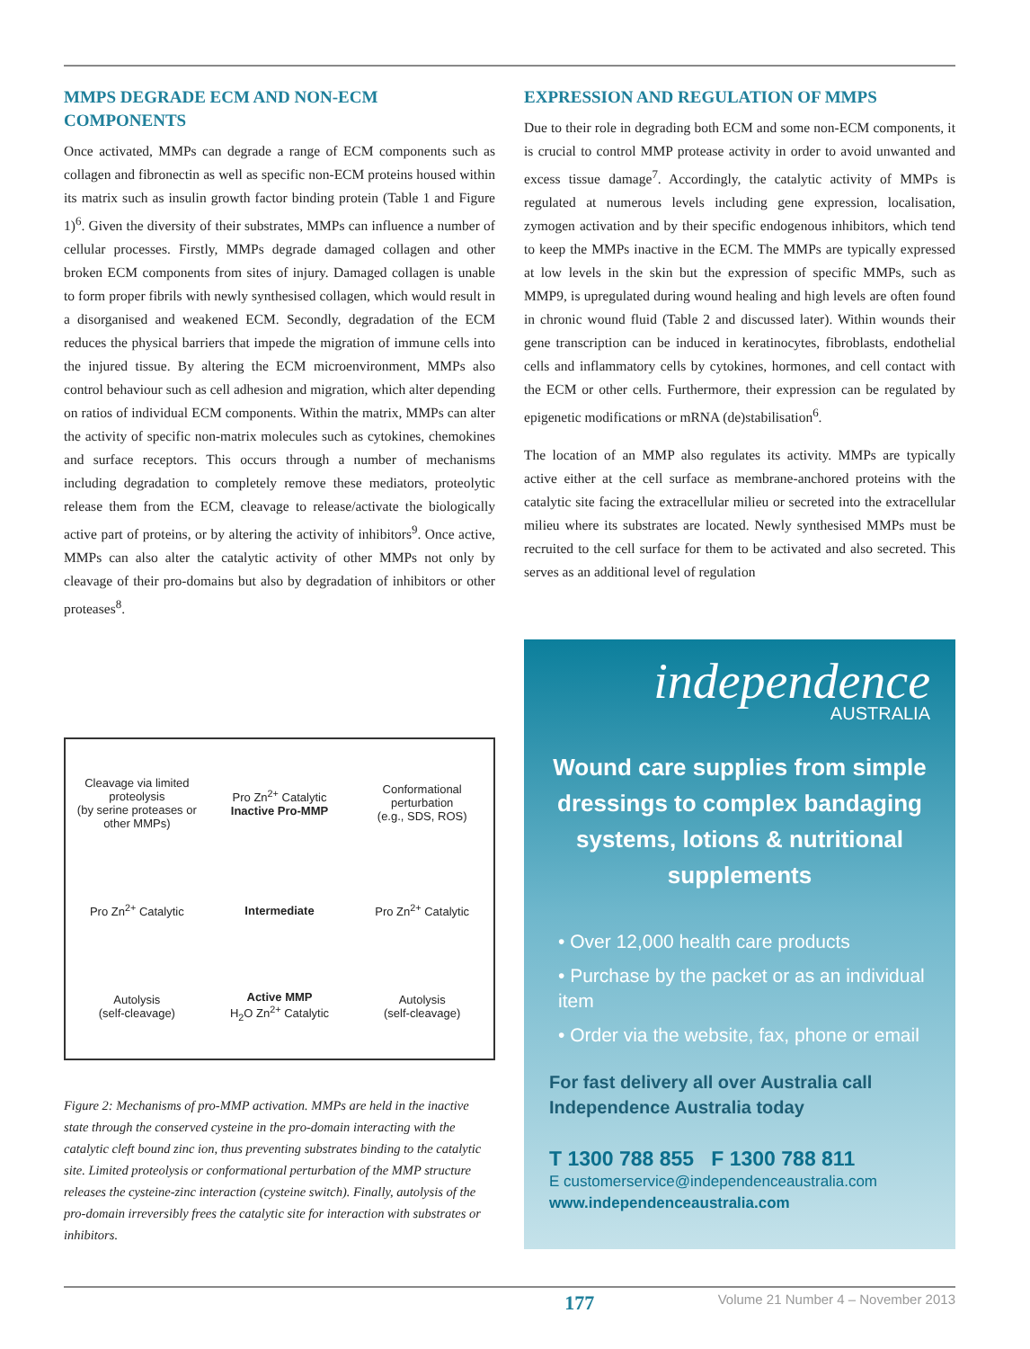MMPS DEGRADE ECM AND NON-ECM COMPONENTS
Once activated, MMPs can degrade a range of ECM components such as collagen and fibronectin as well as specific non-ECM proteins housed within its matrix such as insulin growth factor binding protein (Table 1 and Figure 1)<sup>6</sup>. Given the diversity of their substrates, MMPs can influence a number of cellular processes. Firstly, MMPs degrade damaged collagen and other broken ECM components from sites of injury. Damaged collagen is unable to form proper fibrils with newly synthesised collagen, which would result in a disorganised and weakened ECM. Secondly, degradation of the ECM reduces the physical barriers that impede the migration of immune cells into the injured tissue. By altering the ECM microenvironment, MMPs also control behaviour such as cell adhesion and migration, which alter depending on ratios of individual ECM components. Within the matrix, MMPs can alter the activity of specific non-matrix molecules such as cytokines, chemokines and surface receptors. This occurs through a number of mechanisms including degradation to completely remove these mediators, proteolytic release them from the ECM, cleavage to release/activate the biologically active part of proteins, or by altering the activity of inhibitors<sup>9</sup>. Once active, MMPs can also alter the catalytic activity of other MMPs not only by cleavage of their pro-domains but also by degradation of inhibitors or other proteases<sup>8</sup>.
Cleavage via limited proteolysis
(by serine proteases or other MMPs)
Pro Zn<sup>2+</sup> Catalytic
Inactive Pro-MMP
Conformational perturbation
(e.g., SDS, ROS)
Pro Zn<sup>2+</sup> Catalytic
Intermediate
Pro Zn<sup>2+</sup> Catalytic
Autolysis
(self-cleavage)
Active MMP
H<sub>2</sub>O Zn<sup>2+</sup> Catalytic
Autolysis
(self-cleavage)
Figure 2: Mechanisms of pro-MMP activation. MMPs are held in the inactive state through the conserved cysteine in the pro-domain interacting with the catalytic cleft bound zinc ion, thus preventing substrates binding to the catalytic site. Limited proteolysis or conformational perturbation of the MMP structure releases the cysteine-zinc interaction (cysteine switch). Finally, autolysis of the pro-domain irreversibly frees the catalytic site for interaction with substrates or inhibitors.
EXPRESSION AND REGULATION OF MMPS
Due to their role in degrading both ECM and some non-ECM components, it is crucial to control MMP protease activity in order to avoid unwanted and excess tissue damage<sup>7</sup>. Accordingly, the catalytic activity of MMPs is regulated at numerous levels including gene expression, localisation, zymogen activation and by their specific endogenous inhibitors, which tend to keep the MMPs inactive in the ECM. The MMPs are typically expressed at low levels in the skin but the expression of specific MMPs, such as MMP9, is upregulated during wound healing and high levels are often found in chronic wound fluid (Table 2 and discussed later). Within wounds their gene transcription can be induced in keratinocytes, fibroblasts, endothelial cells and inflammatory cells by cytokines, hormones, and cell contact with the ECM or other cells. Furthermore, their expression can be regulated by epigenetic modifications or mRNA (de)stabilisation<sup>6</sup>.
The location of an MMP also regulates its activity. MMPs are typically active either at the cell surface as membrane-anchored proteins with the catalytic site facing the extracellular milieu or secreted into the extracellular milieu where its substrates are located. Newly synthesised MMPs must be recruited to the cell surface for them to be activated and also secreted. This serves as an additional level of regulation
independence
AUSTRALIA
Wound care supplies from simple dressings to complex bandaging systems, lotions & nutritional supplements
• Over 12,000 health care products
• Purchase by the packet or as an individual item
• Order via the website, fax, phone or email
For fast delivery all over Australia call Independence Australia today
T 1300 788 855 F 1300 788 811
E customerservice@independenceaustralia.com
www.independenceaustralia.com
177 Volume 21 Number 4 – November 2013